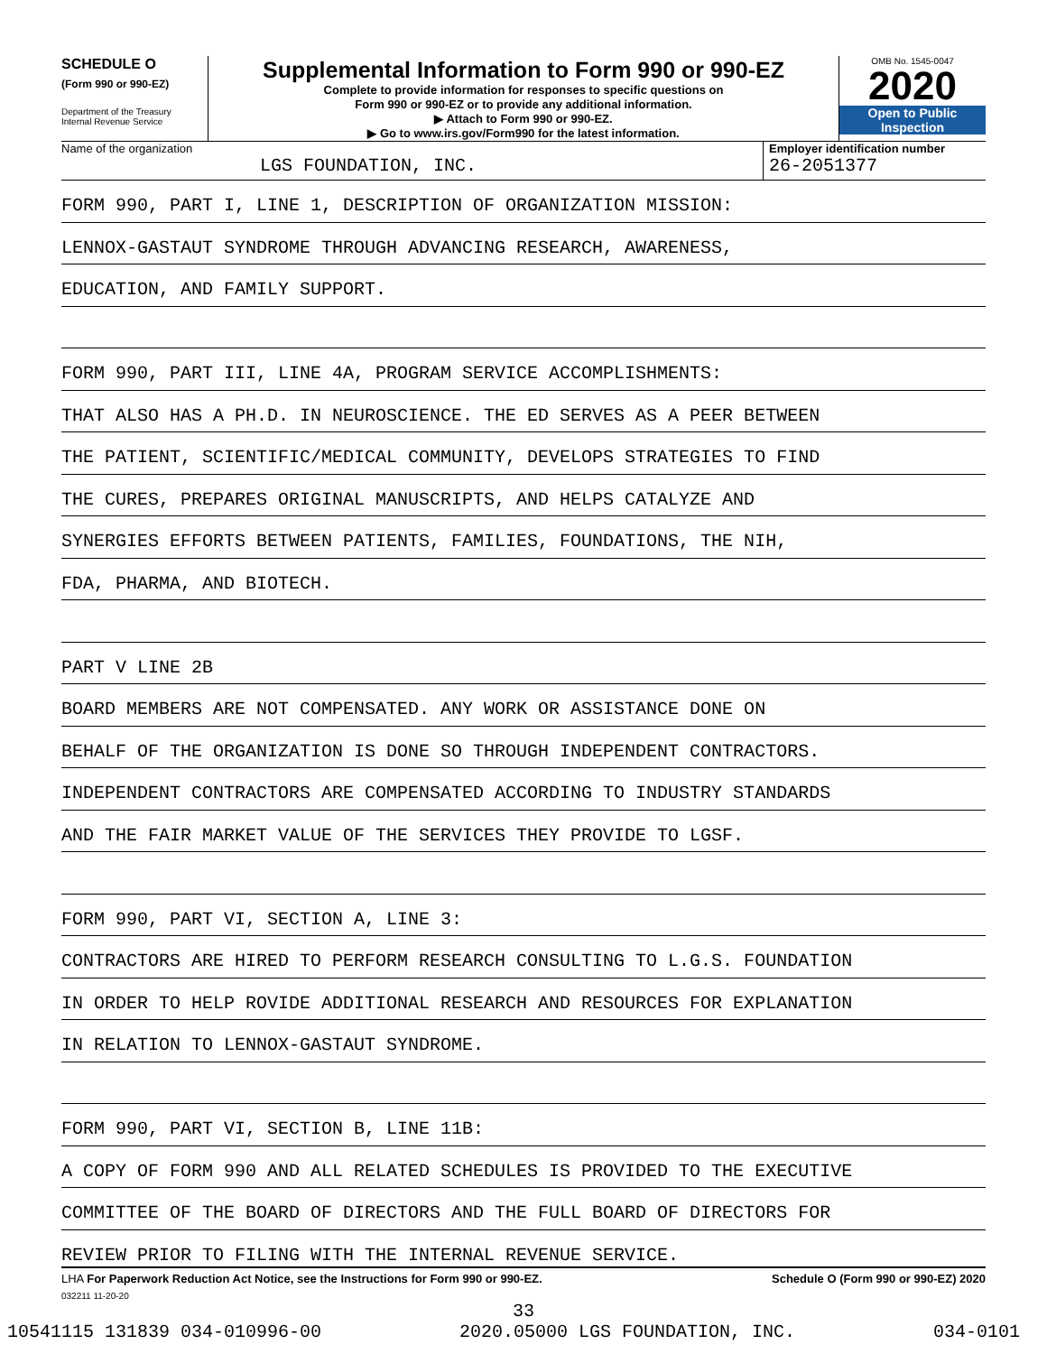SCHEDULE O
(Form 990 or 990-EZ)
Department of the Treasury
Internal Revenue Service
Supplemental Information to Form 990 or 990-EZ
Complete to provide information for responses to specific questions on
Form 990 or 990-EZ or to provide any additional information.
▶ Attach to Form 990 or 990-EZ.
▶ Go to www.irs.gov/Form990 for the latest information.
OMB No. 1545-0047
2020
Open to Public
Inspection
Name of the organization
LGS FOUNDATION, INC.
Employer identification number
26-2051377
FORM 990, PART I, LINE 1, DESCRIPTION OF ORGANIZATION MISSION:
LENNOX-GASTAUT SYNDROME THROUGH ADVANCING RESEARCH, AWARENESS,
EDUCATION, AND FAMILY SUPPORT.
FORM 990, PART III, LINE 4A, PROGRAM SERVICE ACCOMPLISHMENTS:
THAT ALSO HAS A PH.D. IN NEUROSCIENCE. THE ED SERVES AS A PEER BETWEEN
THE PATIENT, SCIENTIFIC/MEDICAL COMMUNITY, DEVELOPS STRATEGIES TO FIND
THE CURES, PREPARES ORIGINAL MANUSCRIPTS, AND HELPS CATALYZE AND
SYNERGIES EFFORTS BETWEEN PATIENTS, FAMILIES, FOUNDATIONS, THE NIH,
FDA, PHARMA, AND BIOTECH.
PART V LINE 2B
BOARD MEMBERS ARE NOT COMPENSATED. ANY WORK OR ASSISTANCE DONE ON
BEHALF OF THE ORGANIZATION IS DONE SO THROUGH INDEPENDENT CONTRACTORS.
INDEPENDENT CONTRACTORS ARE COMPENSATED ACCORDING TO INDUSTRY STANDARDS
AND THE FAIR MARKET VALUE OF THE SERVICES THEY PROVIDE TO LGSF.
FORM 990, PART VI, SECTION A, LINE 3:
CONTRACTORS ARE HIRED TO PERFORM RESEARCH CONSULTING TO L.G.S. FOUNDATION
IN ORDER TO HELP ROVIDE ADDITIONAL RESEARCH AND RESOURCES FOR EXPLANATION
IN RELATION TO LENNOX-GASTAUT SYNDROME.
FORM 990, PART VI, SECTION B, LINE 11B:
A COPY OF FORM 990 AND ALL RELATED SCHEDULES IS PROVIDED TO THE EXECUTIVE
COMMITTEE OF THE BOARD OF DIRECTORS AND THE FULL BOARD OF DIRECTORS FOR
REVIEW PRIOR TO FILING WITH THE INTERNAL REVENUE SERVICE.
LHA For Paperwork Reduction Act Notice, see the Instructions for Form 990 or 990-EZ. Schedule O (Form 990 or 990-EZ) 2020
032211 11-20-20
33
10541115 131839 034-010996-00 2020.05000 LGS FOUNDATION, INC. 034-0101